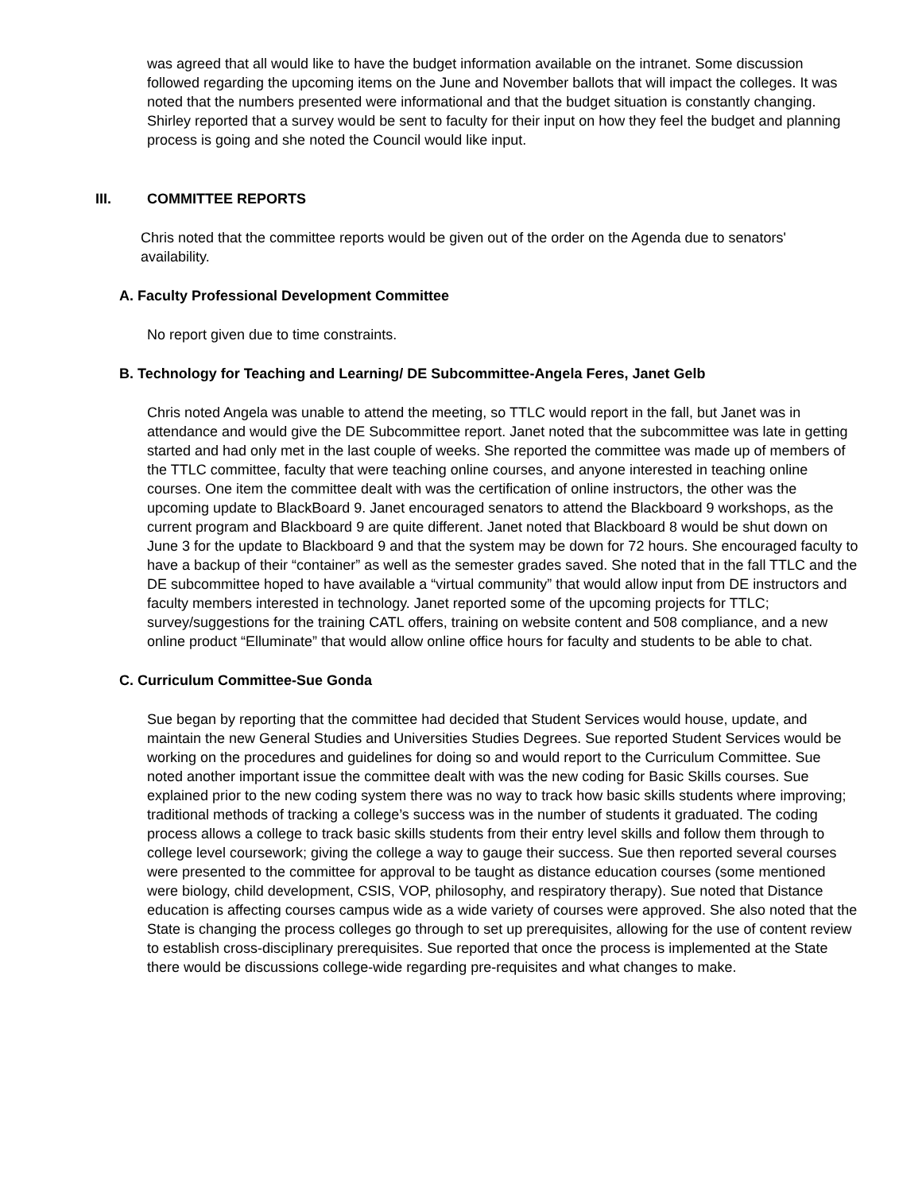was agreed that all would like to have the budget information available on the intranet. Some discussion followed regarding the upcoming items on the June and November ballots that will impact the colleges. It was noted that the numbers presented were informational and that the budget situation is constantly changing. Shirley reported that a survey would be sent to faculty for their input on how they feel the budget and planning process is going and she noted the Council would like input.
III. COMMITTEE REPORTS
Chris noted that the committee reports would be given out of the order on the Agenda due to senators' availability.
A. Faculty Professional Development Committee
No report given due to time constraints.
B. Technology for Teaching and Learning/ DE Subcommittee-Angela Feres, Janet Gelb
Chris noted Angela was unable to attend the meeting, so TTLC would report in the fall, but Janet was in attendance and would give the DE Subcommittee report. Janet noted that the subcommittee was late in getting started and had only met in the last couple of weeks. She reported the committee was made up of members of the TTLC committee, faculty that were teaching online courses, and anyone interested in teaching online courses. One item the committee dealt with was the certification of online instructors, the other was the upcoming update to BlackBoard 9. Janet encouraged senators to attend the Blackboard 9 workshops, as the current program and Blackboard 9 are quite different. Janet noted that Blackboard 8 would be shut down on June 3 for the update to Blackboard 9 and that the system may be down for 72 hours. She encouraged faculty to have a backup of their “container” as well as the semester grades saved. She noted that in the fall TTLC and the DE subcommittee hoped to have available a “virtual community” that would allow input from DE instructors and faculty members interested in technology. Janet reported some of the upcoming projects for TTLC; survey/suggestions for the training CATL offers, training on website content and 508 compliance, and a new online product “Elluminate” that would allow online office hours for faculty and students to be able to chat.
C. Curriculum Committee-Sue Gonda
Sue began by reporting that the committee had decided that Student Services would house, update, and maintain the new General Studies and Universities Studies Degrees. Sue reported Student Services would be working on the procedures and guidelines for doing so and would report to the Curriculum Committee. Sue noted another important issue the committee dealt with was the new coding for Basic Skills courses. Sue explained prior to the new coding system there was no way to track how basic skills students where improving; traditional methods of tracking a college’s success was in the number of students it graduated. The coding process allows a college to track basic skills students from their entry level skills and follow them through to college level coursework; giving the college a way to gauge their success. Sue then reported several courses were presented to the committee for approval to be taught as distance education courses (some mentioned were biology, child development, CSIS, VOP, philosophy, and respiratory therapy). Sue noted that Distance education is affecting courses campus wide as a wide variety of courses were approved. She also noted that the State is changing the process colleges go through to set up prerequisites, allowing for the use of content review to establish cross-disciplinary prerequisites. Sue reported that once the process is implemented at the State there would be discussions college-wide regarding pre-requisites and what changes to make.